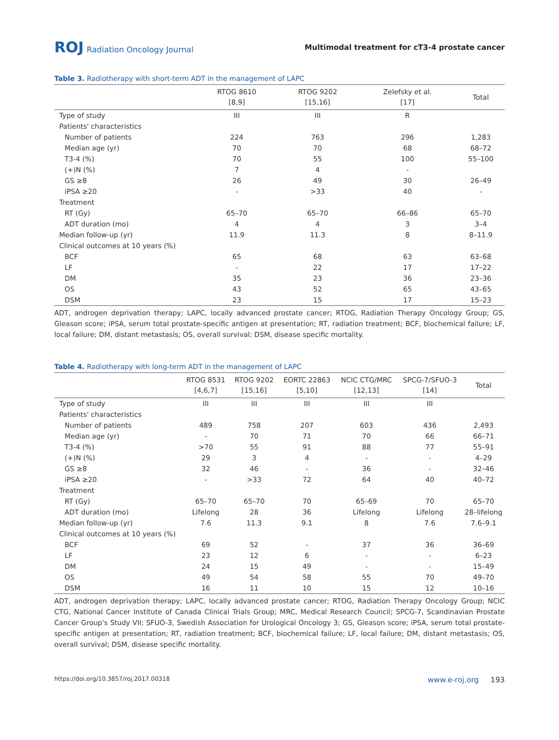ROJ Radiation Oncology Journal
Multimodal treatment for cT3-4 prostate cancer
Table 3. Radiotherapy with short-term ADT in the management of LAPC
| | RTOG 8610 [8,9] | RTOG 9202 [15,16] | Zelefsky et al. [17] | Total |
| --- | --- | --- | --- | --- |
| Type of study | III | III | R | |
| Patients' characteristics | | | | |
| Number of patients | 224 | 763 | 296 | 1,283 |
| Median age (yr) | 70 | 70 | 68 | 68–72 |
| T3-4 (%) | 70 | 55 | 100 | 55–100 |
| (+)N (%) | 7 | 4 | - | |
| GS ≥8 | 26 | 49 | 30 | 26–49 |
| iPSA ≥20 | - | >33 | 40 | - |
| Treatment | | | | |
| RT (Gy) | 65–70 | 65–70 | 66–86 | 65–70 |
| ADT duration (mo) | 4 | 4 | 3 | 3–4 |
| Median follow-up (yr) | 11.9 | 11.3 | 8 | 8–11.9 |
| Clinical outcomes at 10 years (%) | | | | |
| BCF | 65 | 68 | 63 | 63–68 |
| LF | - | 22 | 17 | 17–22 |
| DM | 35 | 23 | 36 | 23–36 |
| OS | 43 | 52 | 65 | 43–65 |
| DSM | 23 | 15 | 17 | 15–23 |
ADT, androgen deprivation therapy; LAPC, locally advanced prostate cancer; RTOG, Radiation Therapy Oncology Group; GS, Gleason score; iPSA, serum total prostate-specific antigen at presentation; RT, radiation treatment; BCF, biochemical failure; LF, local failure; DM, distant metastasis; OS, overall survival; DSM, disease specific mortality.
Table 4. Radiotherapy with long-term ADT in the management of LAPC
| | RTOG 8531 [4,6,7] | RTOG 9202 [15,16] | EORTC 22863 [5,10] | NCIC CTG/MRC [12,13] | SPCG-7/SFUO-3 [14] | Total |
| --- | --- | --- | --- | --- | --- | --- |
| Type of study | III | III | III | III | III | |
| Patients' characteristics | | | | | | |
| Number of patients | 489 | 758 | 207 | 603 | 436 | 2,493 |
| Median age (yr) | - | 70 | 71 | 70 | 66 | 66–71 |
| T3-4 (%) | >70 | 55 | 91 | 88 | 77 | 55–91 |
| (+)N (%) | 29 | 3 | 4 | - | - | 4–29 |
| GS ≥8 | 32 | 46 | - | 36 | - | 32–46 |
| iPSA ≥20 | - | >33 | 72 | 64 | 40 | 40–72 |
| Treatment | | | | | | |
| RT (Gy) | 65–70 | 65–70 | 70 | 65–69 | 70 | 65–70 |
| ADT duration (mo) | Lifelong | 28 | 36 | Lifelong | Lifelong | 28–lifelong |
| Median follow-up (yr) | 7.6 | 11.3 | 9.1 | 8 | 7.6 | 7.6–9.1 |
| Clinical outcomes at 10 years (%) | | | | | | |
| BCF | 69 | 52 | - | 37 | 36 | 36–69 |
| LF | 23 | 12 | 6 | - | - | 6–23 |
| DM | 24 | 15 | 49 | - | - | 15–49 |
| OS | 49 | 54 | 58 | 55 | 70 | 49–70 |
| DSM | 16 | 11 | 10 | 15 | 12 | 10–16 |
ADT, androgen deprivation therapy; LAPC, locally advanced prostate cancer; RTOG, Radiation Therapy Oncology Group; NCIC CTG, National Cancer Institute of Canada Clinical Trials Group; MRC, Medical Research Council; SPCG-7, Scandinavian Prostate Cancer Group's Study VII; SFUO-3, Swedish Association for Urological Oncology 3; GS, Gleason score; iPSA, serum total prostate-specific antigen at presentation; RT, radiation treatment; BCF, biochemical failure; LF, local failure; DM, distant metastasis; OS, overall survival; DSM, disease specific mortality.
https://doi.org/10.3857/roj.2017.00318
www.e-roj.org 193